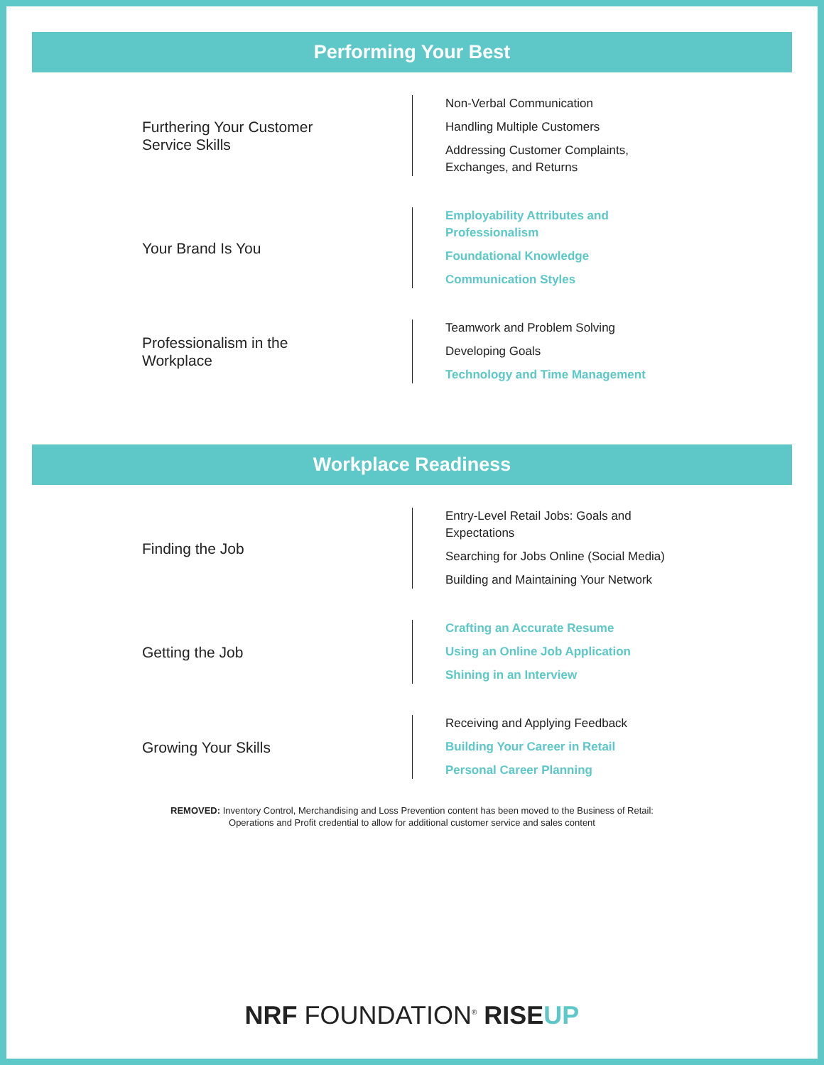Performing Your Best
Furthering Your Customer
Service Skills
Non-Verbal Communication
Handling Multiple Customers
Addressing Customer Complaints,
Exchanges, and Returns
Your Brand Is You
Employability Attributes and
Professionalism
Foundational Knowledge
Communication Styles
Professionalism in the
Workplace
Teamwork and Problem Solving
Developing Goals
Technology and Time Management
Workplace Readiness
Finding the Job
Entry-Level Retail Jobs: Goals and
Expectations
Searching for Jobs Online (Social Media)
Building and Maintaining Your Network
Getting the Job
Crafting an Accurate Resume
Using an Online Job Application
Shining in an Interview
Growing Your Skills
Receiving and Applying Feedback
Building Your Career in Retail
Personal Career Planning
REMOVED: Inventory Control, Merchandising and Loss Prevention content has been moved to the Business of Retail:
Operations and Profit credential to allow for additional customer service and sales content
NRF FOUNDATION<sup>®</sup> RISE UP